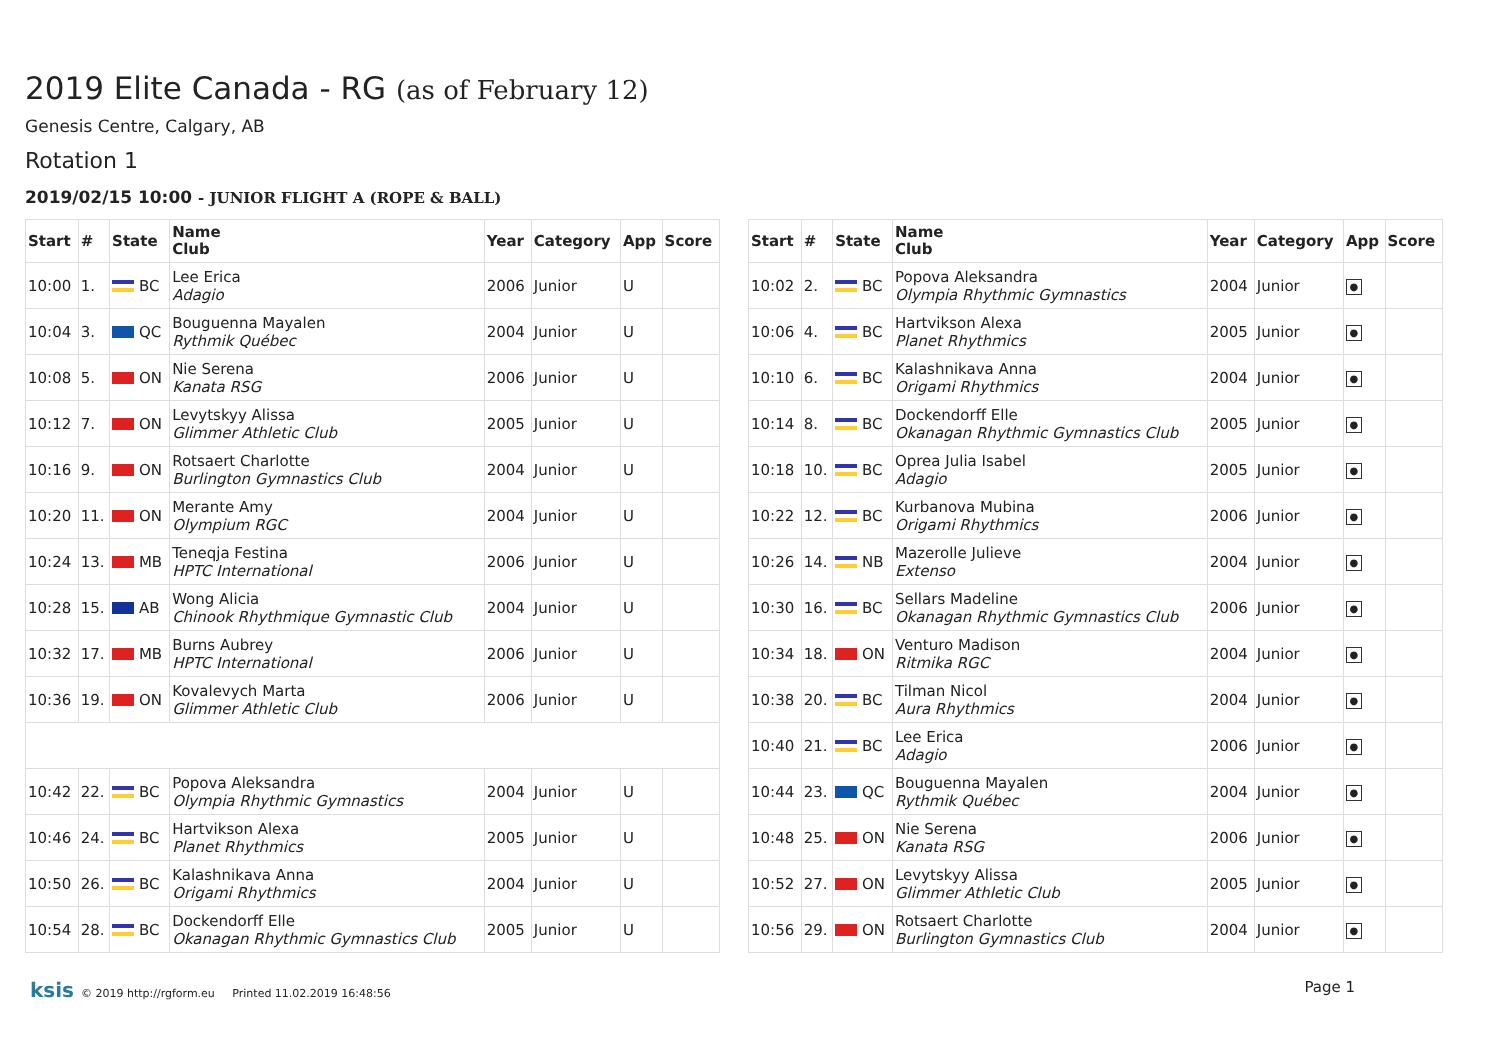2019 Elite Canada - RG (as of February 12)
Genesis Centre, Calgary, AB
Rotation 1
2019/02/15 10:00 - JUNIOR FLIGHT A (ROPE & BALL)
| Start | # | State | Name Club | Year | Category | App | Score |
| --- | --- | --- | --- | --- | --- | --- | --- |
| 10:00 | 1. | BC | Lee Erica Adagio | 2006 | Junior | U | |
| 10:04 | 3. | QC | Bouguenna Mayalen Rythmik Québec | 2004 | Junior | U | |
| 10:08 | 5. | ON | Nie Serena Kanata RSG | 2006 | Junior | U | |
| 10:12 | 7. | ON | Levytskyy Alissa Glimmer Athletic Club | 2005 | Junior | U | |
| 10:16 | 9. | ON | Rotsaert Charlotte Burlington Gymnastics Club | 2004 | Junior | U | |
| 10:20 | 11. | ON | Merante Amy Olympium RGC | 2004 | Junior | U | |
| 10:24 | 13. | MB | Teneqja Festina HPTC International | 2006 | Junior | U | |
| 10:28 | 15. | AB | Wong Alicia Chinook Rhythmique Gymnastic Club | 2004 | Junior | U | |
| 10:32 | 17. | MB | Burns Aubrey HPTC International | 2006 | Junior | U | |
| 10:36 | 19. | ON | Kovalevych Marta Glimmer Athletic Club | 2006 | Junior | U | |
| 10:42 | 22. | BC | Popova Aleksandra Olympia Rhythmic Gymnastics | 2004 | Junior | U | |
| 10:46 | 24. | BC | Hartvikson Alexa Planet Rhythmics | 2005 | Junior | U | |
| 10:50 | 26. | BC | Kalashnikava Anna Origami Rhythmics | 2004 | Junior | U | |
| 10:54 | 28. | BC | Dockendorff Elle Okanagan Rhythmic Gymnastics Club | 2005 | Junior | U | |
| Start | # | State | Name Club | Year | Category | App | Score |
| --- | --- | --- | --- | --- | --- | --- | --- |
| 10:02 | 2. | BC | Popova Aleksandra Olympia Rhythmic Gymnastics | 2004 | Junior | ● | |
| 10:06 | 4. | BC | Hartvikson Alexa Planet Rhythmics | 2005 | Junior | ● | |
| 10:10 | 6. | BC | Kalashnikava Anna Origami Rhythmics | 2004 | Junior | ● | |
| 10:14 | 8. | BC | Dockendorff Elle Okanagan Rhythmic Gymnastics Club | 2005 | Junior | ● | |
| 10:18 | 10. | BC | Oprea Julia Isabel Adagio | 2005 | Junior | ● | |
| 10:22 | 12. | BC | Kurbanova Mubina Origami Rhythmics | 2006 | Junior | ● | |
| 10:26 | 14. | NB | Mazerolle Julieve Extenso | 2004 | Junior | ● | |
| 10:30 | 16. | BC | Sellars Madeline Okanagan Rhythmic Gymnastics Club | 2006 | Junior | ● | |
| 10:34 | 18. | ON | Venturo Madison Ritmika RGC | 2004 | Junior | ● | |
| 10:38 | 20. | BC | Tilman Nicol Aura Rhythmics | 2004 | Junior | ● | |
| 10:40 | 21. | BC | Lee Erica Adagio | 2006 | Junior | ● | |
| 10:44 | 23. | QC | Bouguenna Mayalen Rythmik Québec | 2004 | Junior | ● | |
| 10:48 | 25. | ON | Nie Serena Kanata RSG | 2006 | Junior | ● | |
| 10:52 | 27. | ON | Levytskyy Alissa Glimmer Athletic Club | 2005 | Junior | ● | |
| 10:56 | 29. | ON | Rotsaert Charlotte Burlington Gymnastics Club | 2004 | Junior | ● | |
ksis © 2019 http://rgform.eu Printed 11.02.2019 16:48:56
Page 1